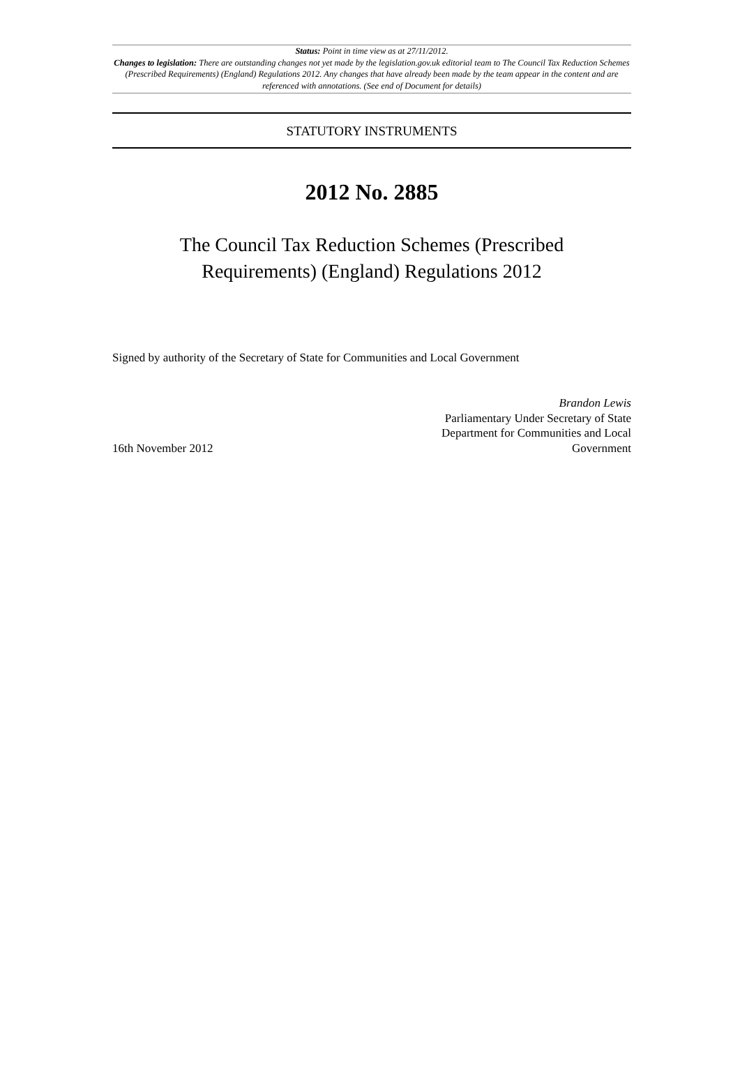Status: Point in time view as at 27/11/2012.
Changes to legislation: There are outstanding changes not yet made by the legislation.gov.uk editorial team to The Council Tax Reduction Schemes (Prescribed Requirements) (England) Regulations 2012. Any changes that have already been made by the team appear in the content and are referenced with annotations. (See end of Document for details)
STATUTORY INSTRUMENTS
2012 No. 2885
The Council Tax Reduction Schemes (Prescribed
Requirements) (England) Regulations 2012
Signed by authority of the Secretary of State for Communities and Local Government
16th November 2012
Brandon Lewis
Parliamentary Under Secretary of State
Department for Communities and Local Government